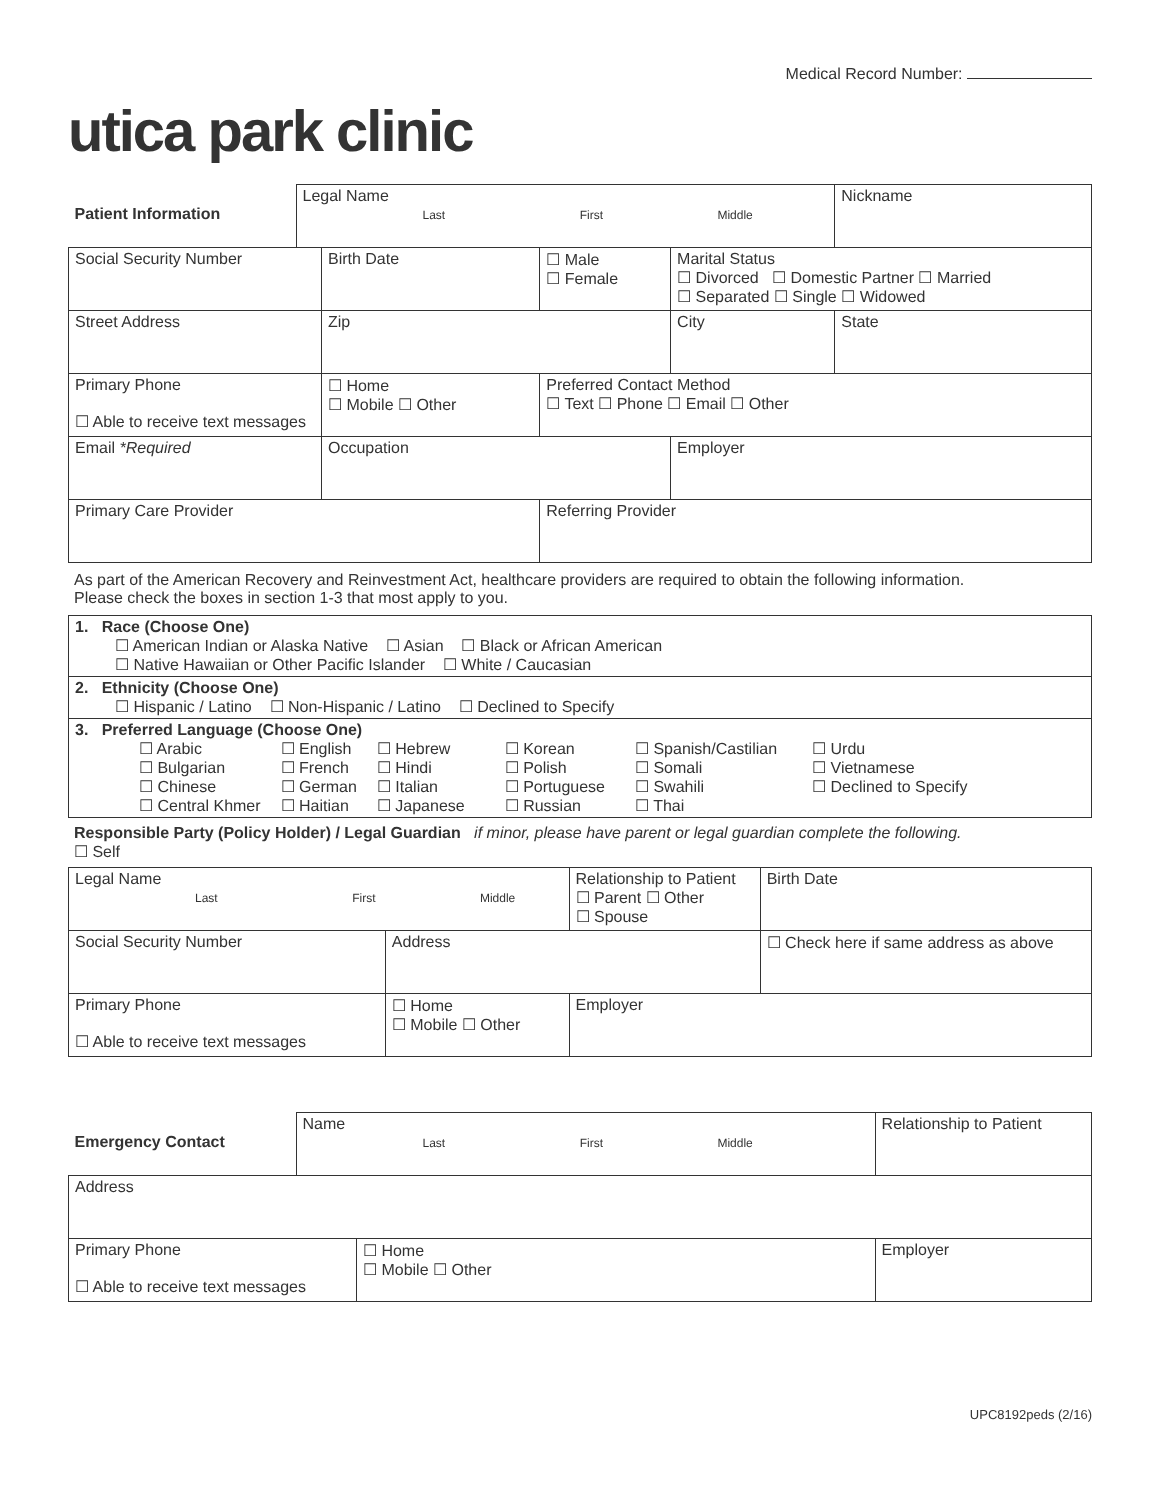Medical Record Number:
utica park clinic
| Patient Information | Legal Name Last First Middle | | | | Nickname |
| Social Security Number | | Birth Date | ☐ Male ☐ Female | Marital Status ☐ Divorced ☐ Domestic Partner ☐ Married ☐ Separated ☐ Single ☐ Widowed | |
| Street Address | | Zip | | City | State |
| Primary Phone ☐ Able to receive text messages | | ☐ Home ☐ Mobile ☐ Other | Preferred Contact Method ☐ Text ☐ Phone ☐ Email ☐ Other | | |
| Email *Required | | Occupation | | Employer | |
| Primary Care Provider | | | Referring Provider | | |
As part of the American Recovery and Reinvestment Act, healthcare providers are required to obtain the following information.
Please check the boxes in section 1-3 that most apply to you.
| 1. Race (Choose One) ☐ American Indian or Alaska Native ☐ Asian ☐ Black or African American ☐ Native Hawaiian or Other Pacific Islander ☐ White / Caucasian |
| 2. Ethnicity (Choose One) ☐ Hispanic / Latino ☐ Non-Hispanic / Latino ☐ Declined to Specify |
| 3. Preferred Language (Choose One) / ☐ Arabic ☐ Bulgarian ☐ Chinese ☐ Central Khmer / ☐ English ☐ French ☐ German ☐ Haitian / ☐ Hebrew ☐ Hindi ☐ Italian ☐ Japanese / ☐ Korean ☐ Polish ☐ Portuguese ☐ Russian / ☐ Spanish/Castilian ☐ Somali ☐ Swahili ☐ Thai / ☐ Urdu ☐ Vietnamese ☐ Declined to Specify / |
Responsible Party (Policy Holder) / Legal Guardian if minor, please have parent or legal guardian complete the following.
☐ Self
| Legal Name Last First Middle | | | Relationship to Patient ☐ Parent ☐ Other ☐ Spouse | Birth Date | |
| Social Security Number | Address | | | | ☐ Check here if same address as above |
| Primary Phone ☐ Able to receive text messages | | ☐ Home ☐ Mobile ☐ Other | Employer | | |
| Emergency Contact | Name Last First Middle | | Relationship to Patient |
| Address | | | |
| Primary Phone ☐ Able to receive text messages | | ☐ Home ☐ Mobile ☐ Other | Employer |
UPC8192peds (2/16)